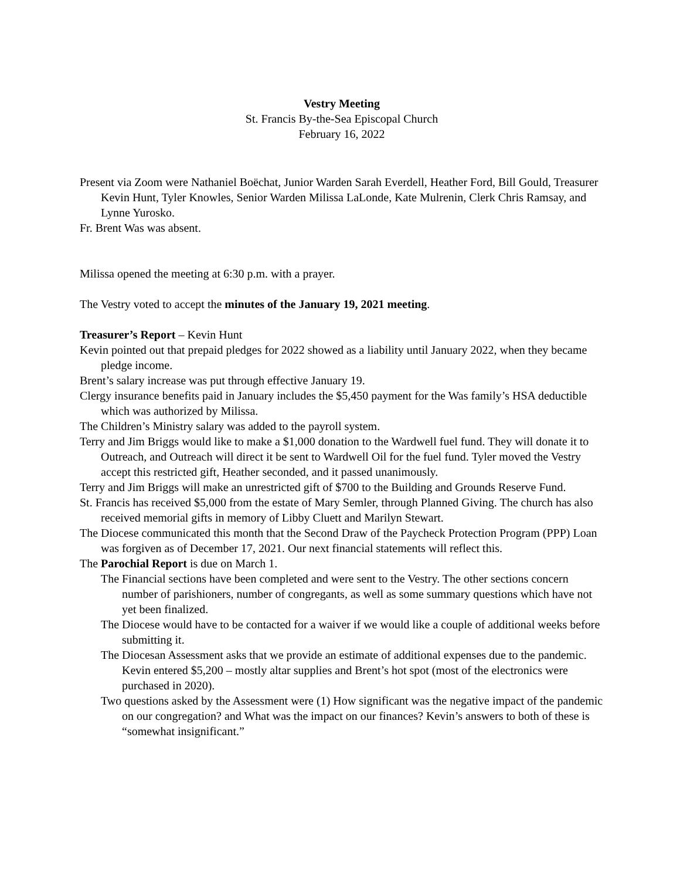Vestry Meeting
St. Francis By-the-Sea Episcopal Church
February 16, 2022
Present via Zoom were Nathaniel Boëchat, Junior Warden Sarah Everdell, Heather Ford, Bill Gould, Treasurer Kevin Hunt, Tyler Knowles, Senior Warden Milissa LaLonde, Kate Mulrenin, Clerk Chris Ramsay, and Lynne Yurosko.
Fr. Brent Was was absent.
Milissa opened the meeting at 6:30 p.m. with a prayer.
The Vestry voted to accept the minutes of the January 19, 2021 meeting.
Treasurer’s Report – Kevin Hunt
Kevin pointed out that prepaid pledges for 2022 showed as a liability until January 2022, when they became pledge income.
Brent’s salary increase was put through effective January 19.
Clergy insurance benefits paid in January includes the $5,450 payment for the Was family’s HSA deductible which was authorized by Milissa.
The Children’s Ministry salary was added to the payroll system.
Terry and Jim Briggs would like to make a $1,000 donation to the Wardwell fuel fund. They will donate it to Outreach, and Outreach will direct it be sent to Wardwell Oil for the fuel fund. Tyler moved the Vestry accept this restricted gift, Heather seconded, and it passed unanimously.
Terry and Jim Briggs will make an unrestricted gift of $700 to the Building and Grounds Reserve Fund.
St. Francis has received $5,000 from the estate of Mary Semler, through Planned Giving. The church has also received memorial gifts in memory of Libby Cluett and Marilyn Stewart.
The Diocese communicated this month that the Second Draw of the Paycheck Protection Program (PPP) Loan was forgiven as of December 17, 2021. Our next financial statements will reflect this.
The Parochial Report is due on March 1.
The Financial sections have been completed and were sent to the Vestry. The other sections concern number of parishioners, number of congregants, as well as some summary questions which have not yet been finalized.
The Diocese would have to be contacted for a waiver if we would like a couple of additional weeks before submitting it.
The Diocesan Assessment asks that we provide an estimate of additional expenses due to the pandemic. Kevin entered $5,200 – mostly altar supplies and Brent’s hot spot (most of the electronics were purchased in 2020).
Two questions asked by the Assessment were (1) How significant was the negative impact of the pandemic on our congregation? and What was the impact on our finances? Kevin’s answers to both of these is “somewhat insignificant.”